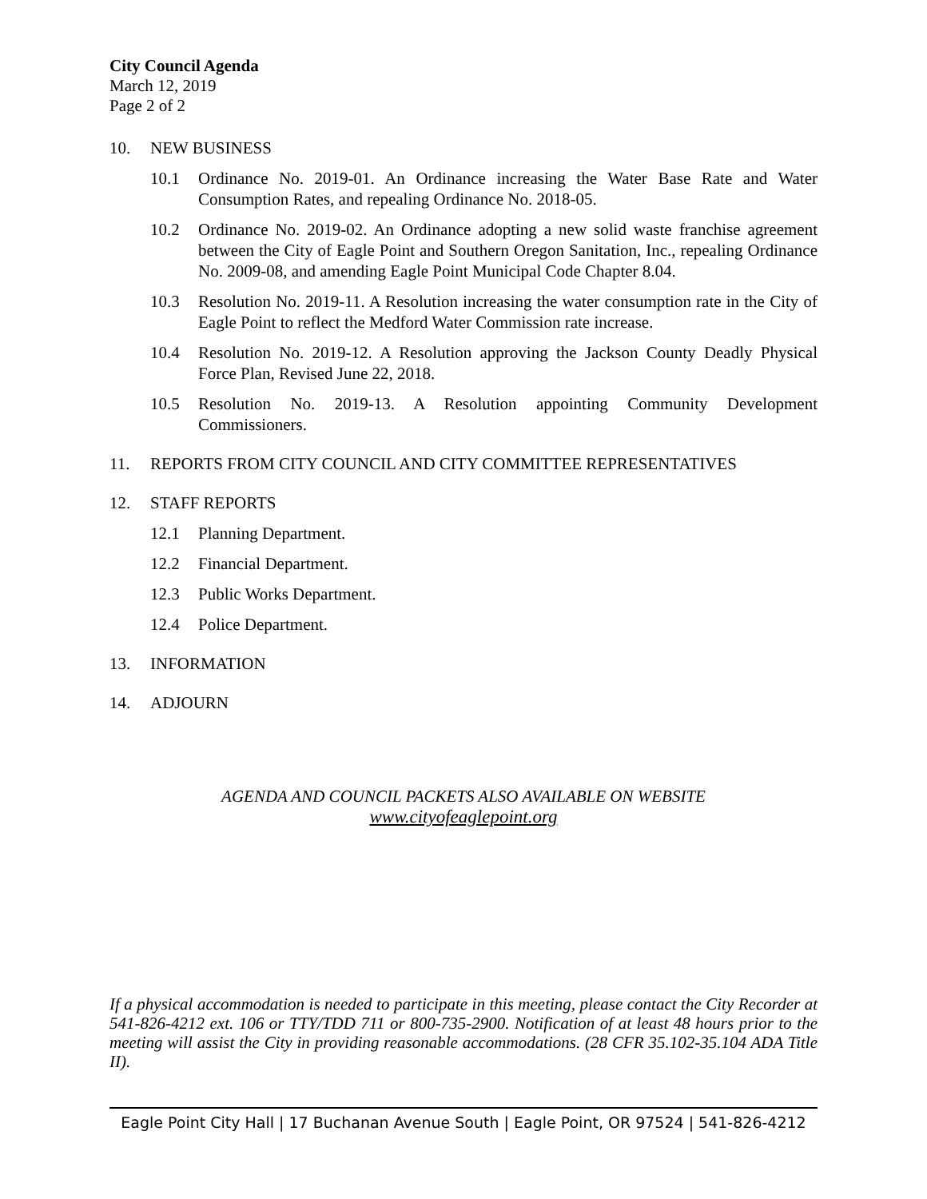City Council Agenda
March 12, 2019
Page 2 of 2
10. NEW BUSINESS
10.1 Ordinance No. 2019-01. An Ordinance increasing the Water Base Rate and Water Consumption Rates, and repealing Ordinance No. 2018-05.
10.2 Ordinance No. 2019-02. An Ordinance adopting a new solid waste franchise agreement between the City of Eagle Point and Southern Oregon Sanitation, Inc., repealing Ordinance No. 2009-08, and amending Eagle Point Municipal Code Chapter 8.04.
10.3 Resolution No. 2019-11. A Resolution increasing the water consumption rate in the City of Eagle Point to reflect the Medford Water Commission rate increase.
10.4 Resolution No. 2019-12. A Resolution approving the Jackson County Deadly Physical Force Plan, Revised June 22, 2018.
10.5 Resolution No. 2019-13. A Resolution appointing Community Development Commissioners.
11. REPORTS FROM CITY COUNCIL AND CITY COMMITTEE REPRESENTATIVES
12. STAFF REPORTS
12.1 Planning Department.
12.2 Financial Department.
12.3 Public Works Department.
12.4 Police Department.
13. INFORMATION
14. ADJOURN
AGENDA AND COUNCIL PACKETS ALSO AVAILABLE ON WEBSITE
www.cityofeaglepoint.org
If a physical accommodation is needed to participate in this meeting, please contact the City Recorder at 541-826-4212 ext. 106 or TTY/TDD 711 or 800-735-2900. Notification of at least 48 hours prior to the meeting will assist the City in providing reasonable accommodations. (28 CFR 35.102-35.104 ADA Title II).
Eagle Point City Hall | 17 Buchanan Avenue South | Eagle Point, OR 97524 | 541-826-4212